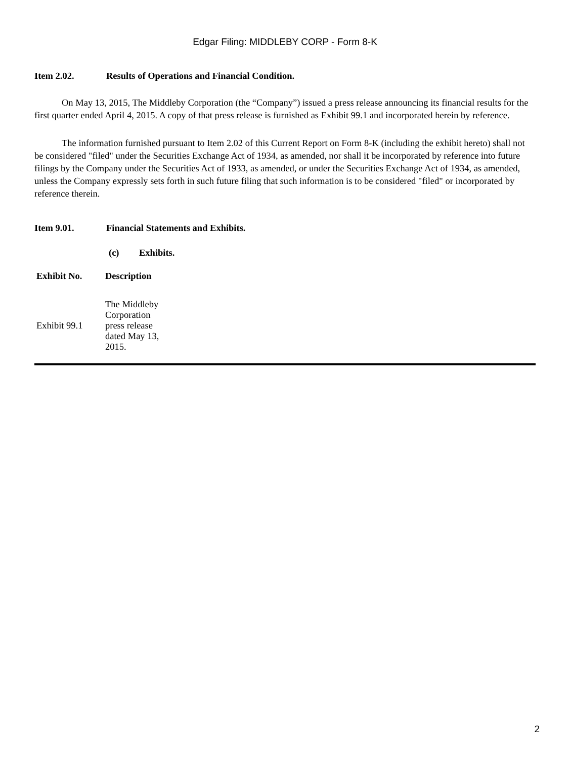Edgar Filing: MIDDLEBY CORP - Form 8-K
Item 2.02. Results of Operations and Financial Condition.
On May 13, 2015, The Middleby Corporation (the “Company”) issued a press release announcing its financial results for the first quarter ended April 4, 2015. A copy of that press release is furnished as Exhibit 99.1 and incorporated herein by reference.
The information furnished pursuant to Item 2.02 of this Current Report on Form 8-K (including the exhibit hereto) shall not be considered "filed" under the Securities Exchange Act of 1934, as amended, nor shall it be incorporated by reference into future filings by the Company under the Securities Act of 1933, as amended, or under the Securities Exchange Act of 1934, as amended, unless the Company expressly sets forth in such future filing that such information is to be considered "filed" or incorporated by reference therein.
Item 9.01. Financial Statements and Exhibits.
(c) Exhibits.
| Exhibit No. | Description |
| --- | --- |
| Exhibit 99.1 | The Middleby Corporation press release dated May 13, 2015. |
2